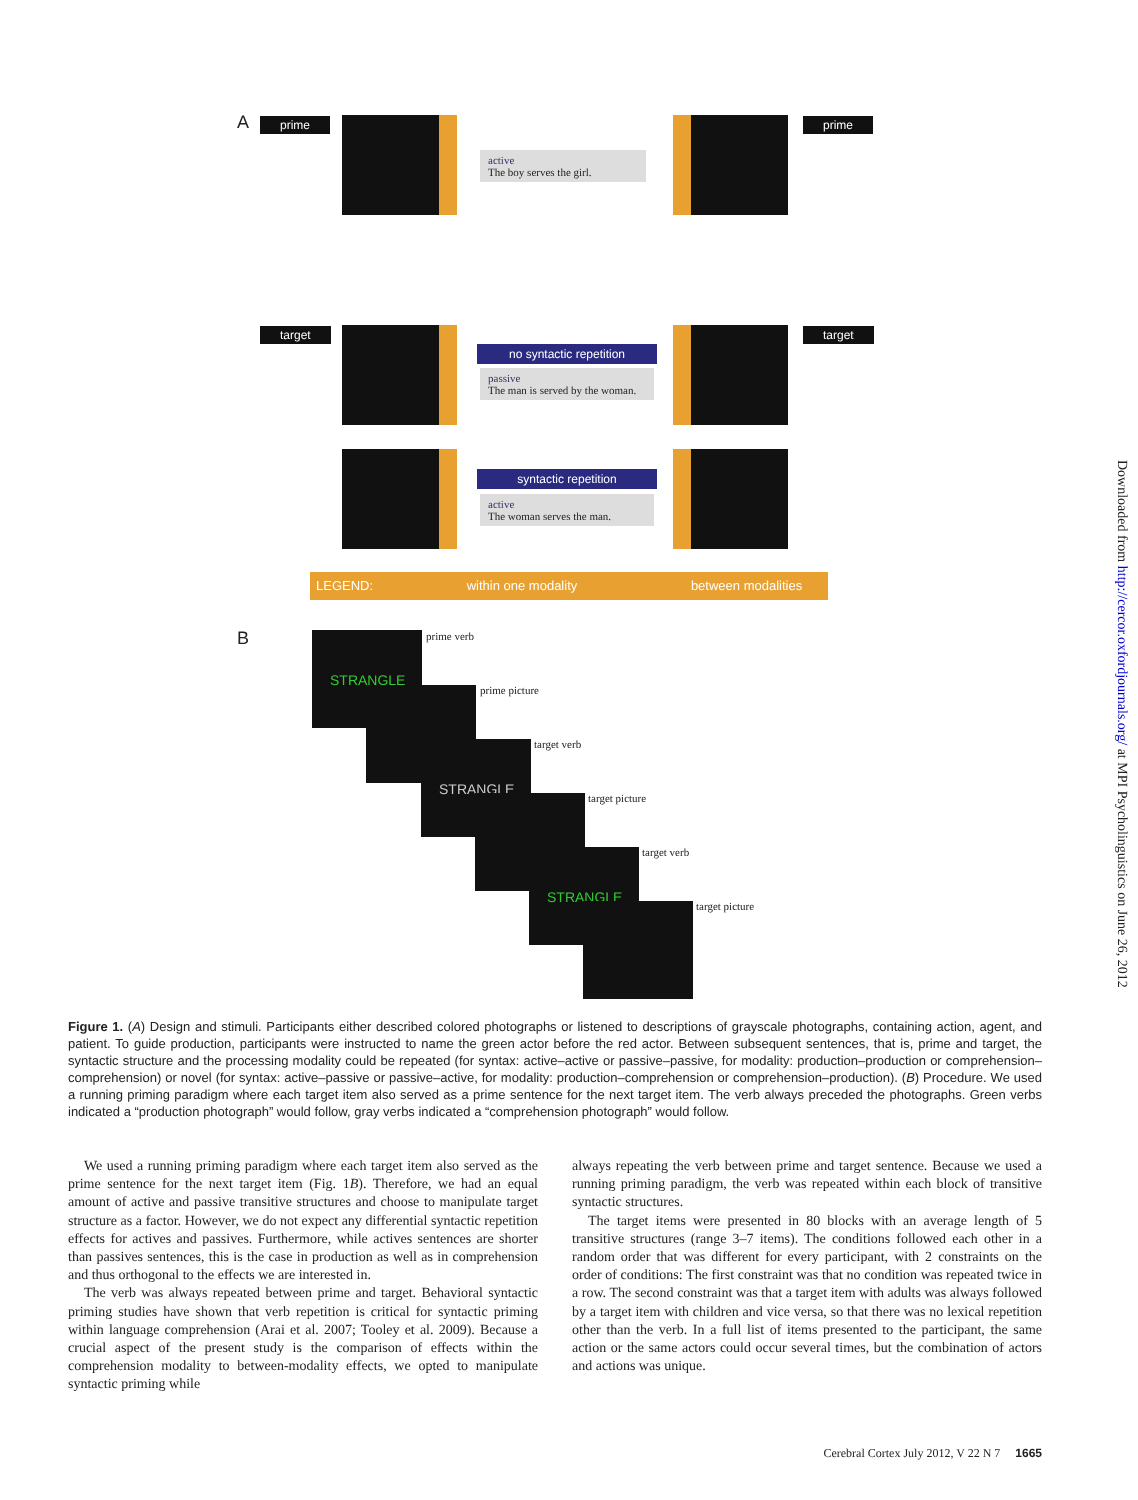A prime
active
The boy serves the girl.
prime
target
no syntactic repetition
passive
The man is served by the woman.
target
syntactic repetition
active
The woman serves the man.
LEGEND: within one modality between modalities
B STRANGLE prime verb
prime picture
STRANGLE target verb
target picture
STRANGLE target verb
target picture
Figure 1. (A) Design and stimuli. Participants either described colored photographs or listened to descriptions of grayscale photographs, containing action, agent, and patient. To guide production, participants were instructed to name the green actor before the red actor. Between subsequent sentences, that is, prime and target, the syntactic structure and the processing modality could be repeated (for syntax: active–active or passive–passive, for modality: production–production or comprehension–comprehension) or novel (for syntax: active–passive or passive–active, for modality: production–comprehension or comprehension–production). (B) Procedure. We used a running priming paradigm where each target item also served as a prime sentence for the next target item. The verb always preceded the photographs. Green verbs indicated a “production photograph” would follow, gray verbs indicated a “comprehension photograph” would follow.
We used a running priming paradigm where each target item also served as the prime sentence for the next target item (Fig. 1B). Therefore, we had an equal amount of active and passive transitive structures and choose to manipulate target structure as a factor. However, we do not expect any differential syntactic repetition effects for actives and passives. Furthermore, while actives sentences are shorter than passives sentences, this is the case in production as well as in comprehension and thus orthogonal to the effects we are interested in.
The verb was always repeated between prime and target. Behavioral syntactic priming studies have shown that verb repetition is critical for syntactic priming within language comprehension (Arai et al. 2007; Tooley et al. 2009). Because a crucial aspect of the present study is the comparison of effects within the comprehension modality to between-modality effects, we opted to manipulate syntactic priming while
always repeating the verb between prime and target sentence. Because we used a running priming paradigm, the verb was repeated within each block of transitive syntactic structures.
The target items were presented in 80 blocks with an average length of 5 transitive structures (range 3–7 items). The conditions followed each other in a random order that was different for every participant, with 2 constraints on the order of conditions: The first constraint was that no condition was repeated twice in a row. The second constraint was that a target item with adults was always followed by a target item with children and vice versa, so that there was no lexical repetition other than the verb. In a full list of items presented to the participant, the same action or the same actors could occur several times, but the combination of actors and actions was unique.
Downloaded from http://cercor.oxfordjournals.org/ at MPI Psycholinguistics on June 26, 2012
Cerebral Cortex July 2012, V 22 N 7 1665